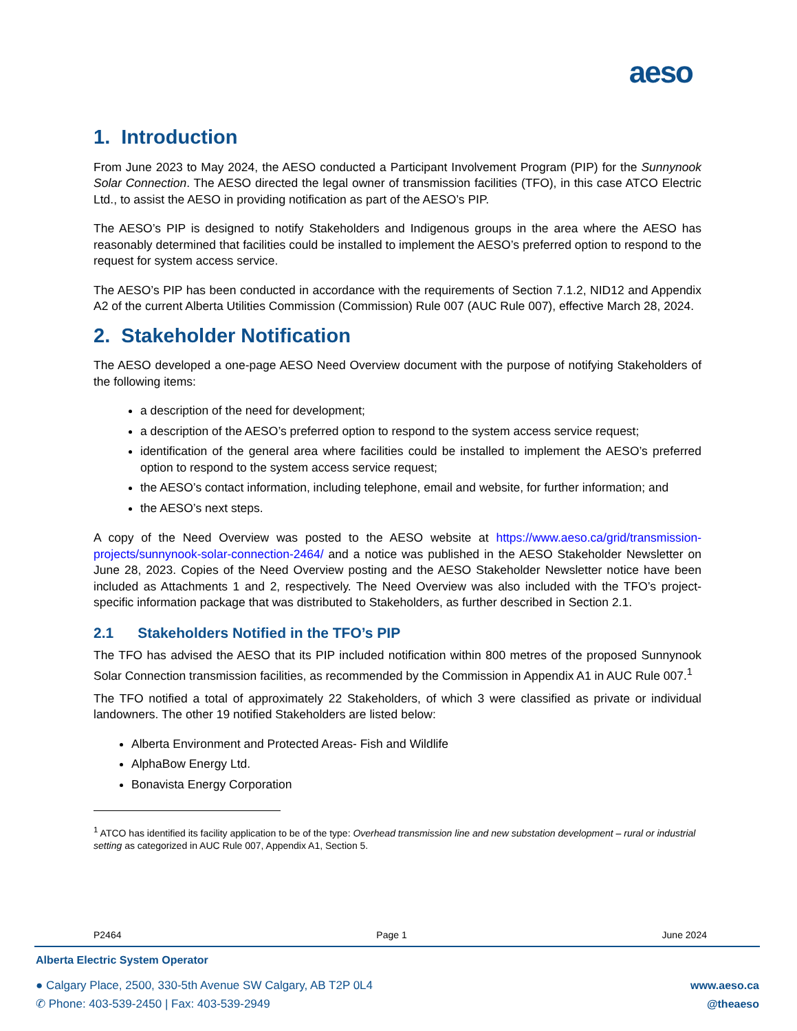aeso
1. Introduction
From June 2023 to May 2024, the AESO conducted a Participant Involvement Program (PIP) for the Sunnynook Solar Connection. The AESO directed the legal owner of transmission facilities (TFO), in this case ATCO Electric Ltd., to assist the AESO in providing notification as part of the AESO’s PIP.
The AESO’s PIP is designed to notify Stakeholders and Indigenous groups in the area where the AESO has reasonably determined that facilities could be installed to implement the AESO’s preferred option to respond to the request for system access service.
The AESO’s PIP has been conducted in accordance with the requirements of Section 7.1.2, NID12 and Appendix A2 of the current Alberta Utilities Commission (Commission) Rule 007 (AUC Rule 007), effective March 28, 2024.
2. Stakeholder Notification
The AESO developed a one-page AESO Need Overview document with the purpose of notifying Stakeholders of the following items:
a description of the need for development;
a description of the AESO’s preferred option to respond to the system access service request;
identification of the general area where facilities could be installed to implement the AESO’s preferred option to respond to the system access service request;
the AESO’s contact information, including telephone, email and website, for further information; and
the AESO’s next steps.
A copy of the Need Overview was posted to the AESO website at https://www.aeso.ca/grid/transmission-projects/sunnynook-solar-connection-2464/ and a notice was published in the AESO Stakeholder Newsletter on June 28, 2023. Copies of the Need Overview posting and the AESO Stakeholder Newsletter notice have been included as Attachments 1 and 2, respectively. The Need Overview was also included with the TFO’s project-specific information package that was distributed to Stakeholders, as further described in Section 2.1.
2.1 Stakeholders Notified in the TFO’s PIP
The TFO has advised the AESO that its PIP included notification within 800 metres of the proposed Sunnynook Solar Connection transmission facilities, as recommended by the Commission in Appendix A1 in AUC Rule 007.<sup>1</sup>
The TFO notified a total of approximately 22 Stakeholders, of which 3 were classified as private or individual landowners. The other 19 notified Stakeholders are listed below:
Alberta Environment and Protected Areas- Fish and Wildlife
AlphaBow Energy Ltd.
Bonavista Energy Corporation
<sup>1</sup> ATCO has identified its facility application to be of the type: Overhead transmission line and new substation development – rural or industrial setting as categorized in AUC Rule 007, Appendix A1, Section 5.
P2464 Page 1 June 2024
Alberta Electric System Operator
● Calgary Place, 2500, 330-5th Avenue SW Calgary, AB T2P 0L4
✆ Phone: 403-539-2450 | Fax: 403-539-2949
www.aeso.ca
@theaeso